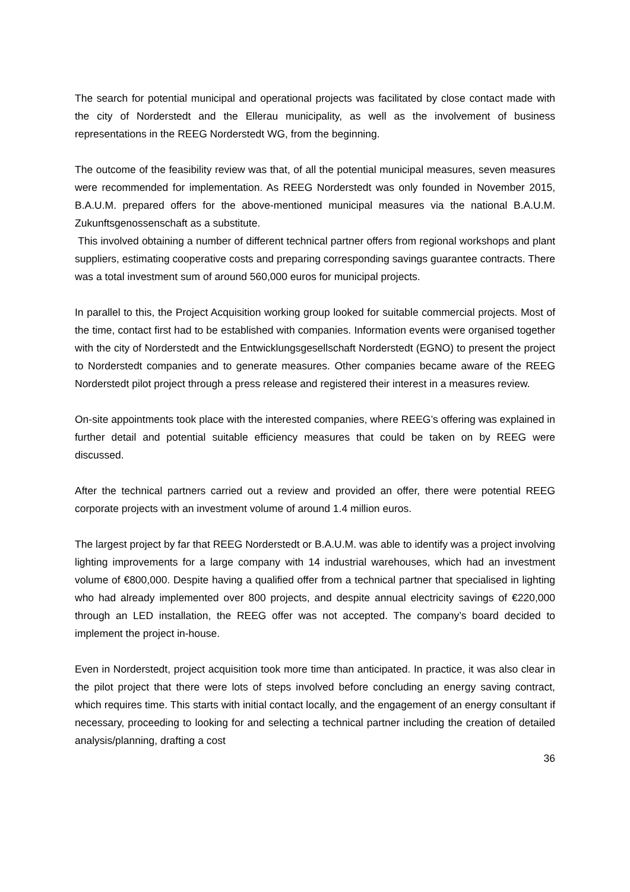The search for potential municipal and operational projects was facilitated by close contact made with the city of Norderstedt and the Ellerau municipality, as well as the involvement of business representations in the REEG Norderstedt WG, from the beginning.
The outcome of the feasibility review was that, of all the potential municipal measures, seven measures were recommended for implementation. As REEG Norderstedt was only founded in November 2015, B.A.U.M. prepared offers for the above-mentioned municipal measures via the national B.A.U.M. Zukunftsgenossenschaft as a substitute.
This involved obtaining a number of different technical partner offers from regional workshops and plant suppliers, estimating cooperative costs and preparing corresponding savings guarantee contracts. There was a total investment sum of around 560,000 euros for municipal projects.
In parallel to this, the Project Acquisition working group looked for suitable commercial projects. Most of the time, contact first had to be established with companies. Information events were organised together with the city of Norderstedt and the Entwicklungsgesellschaft Norderstedt (EGNO) to present the project to Norderstedt companies and to generate measures. Other companies became aware of the REEG Norderstedt pilot project through a press release and registered their interest in a measures review.
On-site appointments took place with the interested companies, where REEG’s offering was explained in further detail and potential suitable efficiency measures that could be taken on by REEG were discussed.
After the technical partners carried out a review and provided an offer, there were potential REEG corporate projects with an investment volume of around 1.4 million euros.
The largest project by far that REEG Norderstedt or B.A.U.M. was able to identify was a project involving lighting improvements for a large company with 14 industrial warehouses, which had an investment volume of €800,000. Despite having a qualified offer from a technical partner that specialised in lighting who had already implemented over 800 projects, and despite annual electricity savings of €220,000 through an LED installation, the REEG offer was not accepted. The company’s board decided to implement the project in-house.
Even in Norderstedt, project acquisition took more time than anticipated. In practice, it was also clear in the pilot project that there were lots of steps involved before concluding an energy saving contract, which requires time. This starts with initial contact locally, and the engagement of an energy consultant if necessary, proceeding to looking for and selecting a technical partner including the creation of detailed analysis/planning, drafting a cost
36